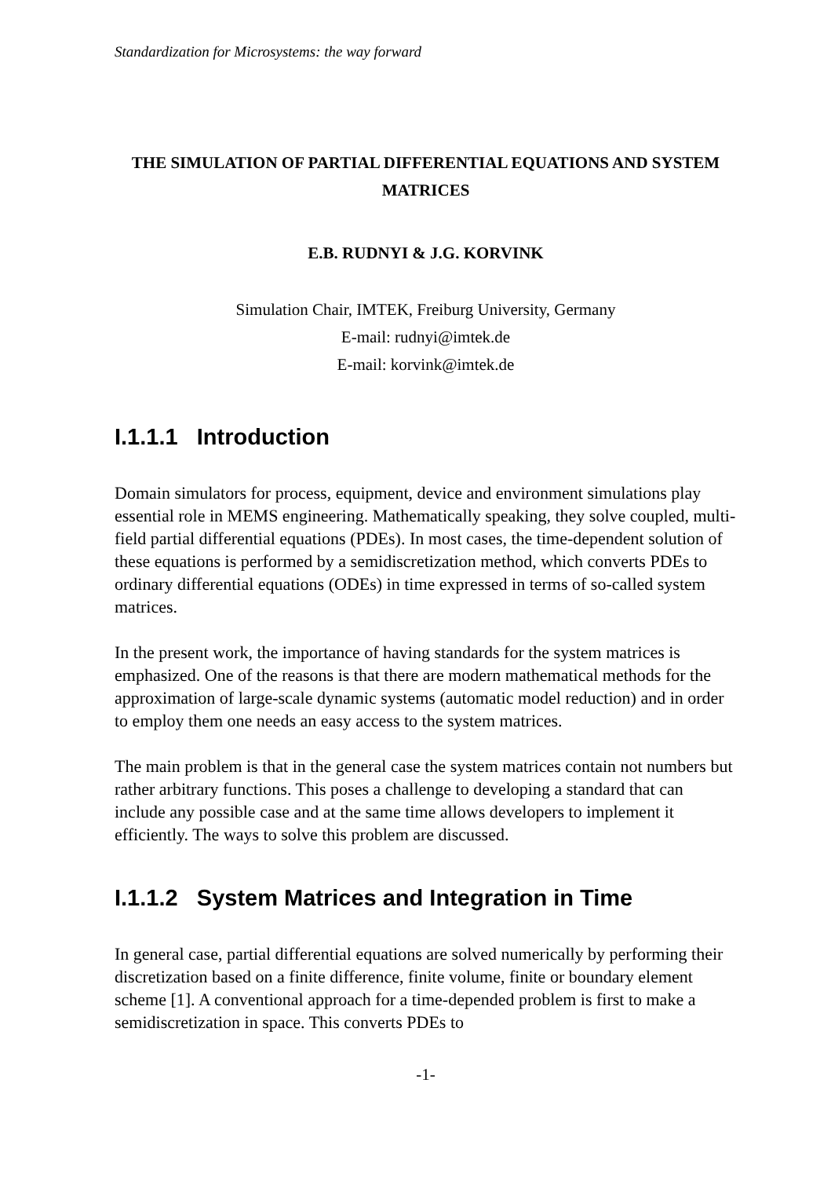Standardization for Microsystems: the way forward
THE SIMULATION OF PARTIAL DIFFERENTIAL EQUATIONS AND SYSTEM MATRICES
E.B. RUDNYI & J.G. KORVINK
Simulation Chair, IMTEK, Freiburg University, Germany
E-mail: rudnyi@imtek.de
E-mail: korvink@imtek.de
I.1.1.1 Introduction
Domain simulators for process, equipment, device and environment simulations play essential role in MEMS engineering. Mathematically speaking, they solve coupled, multi-field partial differential equations (PDEs). In most cases, the time-dependent solution of these equations is performed by a semidiscretization method, which converts PDEs to ordinary differential equations (ODEs) in time expressed in terms of so-called system matrices.
In the present work, the importance of having standards for the system matrices is emphasized. One of the reasons is that there are modern mathematical methods for the approximation of large-scale dynamic systems (automatic model reduction) and in order to employ them one needs an easy access to the system matrices.
The main problem is that in the general case the system matrices contain not numbers but rather arbitrary functions. This poses a challenge to developing a standard that can include any possible case and at the same time allows developers to implement it efficiently. The ways to solve this problem are discussed.
I.1.1.2 System Matrices and Integration in Time
In general case, partial differential equations are solved numerically by performing their discretization based on a finite difference, finite volume, finite or boundary element scheme [1]. A conventional approach for a time-depended problem is first to make a semidiscretization in space. This converts PDEs to
-1-